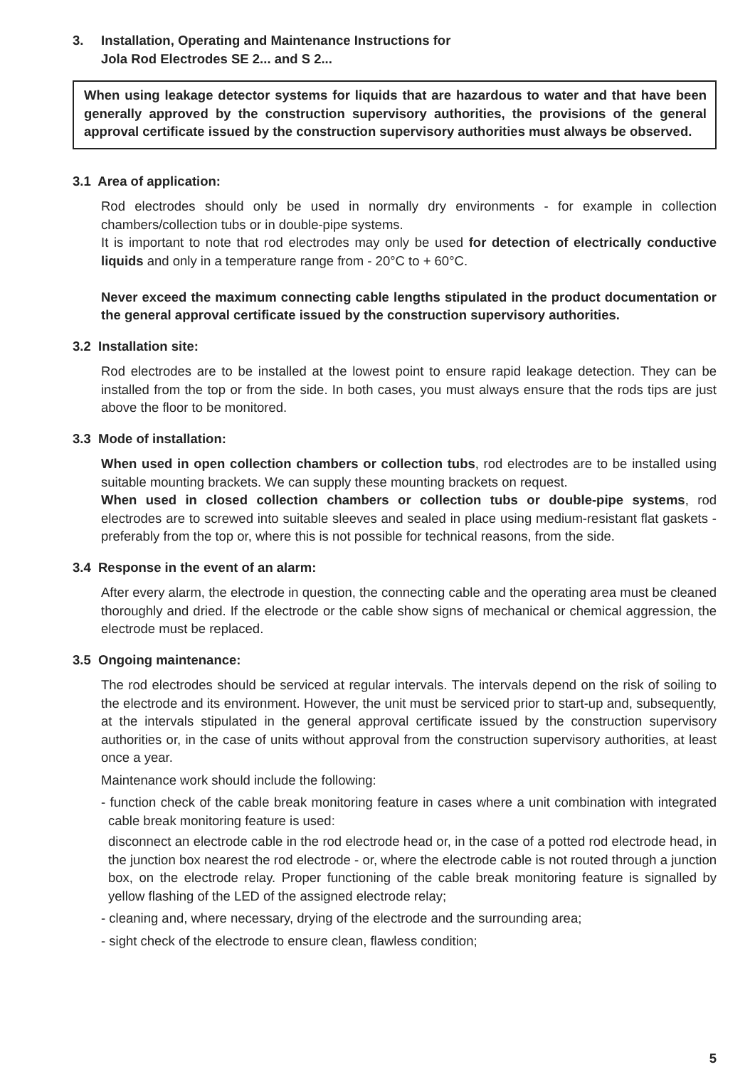3. Installation, Operating and Maintenance Instructions for
Jola Rod Electrodes SE 2... and S 2...
When using leakage detector systems for liquids that are hazardous to water and that have been generally approved by the construction supervisory authorities, the provisions of the general approval certificate issued by the construction supervisory authorities must always be observed.
3.1 Area of application:
Rod electrodes should only be used in normally dry environments - for example in collection chambers/collection tubs or in double-pipe systems.
It is important to note that rod electrodes may only be used for detection of electrically conductive liquids and only in a temperature range from - 20°C to + 60°C.
Never exceed the maximum connecting cable lengths stipulated in the product documentation or the general approval certificate issued by the construction supervisory authorities.
3.2 Installation site:
Rod electrodes are to be installed at the lowest point to ensure rapid leakage detection. They can be installed from the top or from the side. In both cases, you must always ensure that the rods tips are just above the floor to be monitored.
3.3 Mode of installation:
When used in open collection chambers or collection tubs, rod electrodes are to be installed using suitable mounting brackets. We can supply these mounting brackets on request.
When used in closed collection chambers or collection tubs or double-pipe systems, rod electrodes are to screwed into suitable sleeves and sealed in place using medium-resistant flat gaskets - preferably from the top or, where this is not possible for technical reasons, from the side.
3.4 Response in the event of an alarm:
After every alarm, the electrode in question, the connecting cable and the operating area must be cleaned thoroughly and dried. If the electrode or the cable show signs of mechanical or chemical aggression, the electrode must be replaced.
3.5 Ongoing maintenance:
The rod electrodes should be serviced at regular intervals. The intervals depend on the risk of soiling to the electrode and its environment. However, the unit must be serviced prior to start-up and, subsequently, at the intervals stipulated in the general approval certificate issued by the construction supervisory authorities or, in the case of units without approval from the construction supervisory authorities, at least once a year.
Maintenance work should include the following:
- function check of the cable break monitoring feature in cases where a unit combination with integrated cable break monitoring feature is used:
disconnect an electrode cable in the rod electrode head or, in the case of a potted rod electrode head, in the junction box nearest the rod electrode - or, where the electrode cable is not routed through a junction box, on the electrode relay. Proper functioning of the cable break monitoring feature is signalled by yellow flashing of the LED of the assigned electrode relay;
- cleaning and, where necessary, drying of the electrode and the surrounding area;
- sight check of the electrode to ensure clean, flawless condition;
5